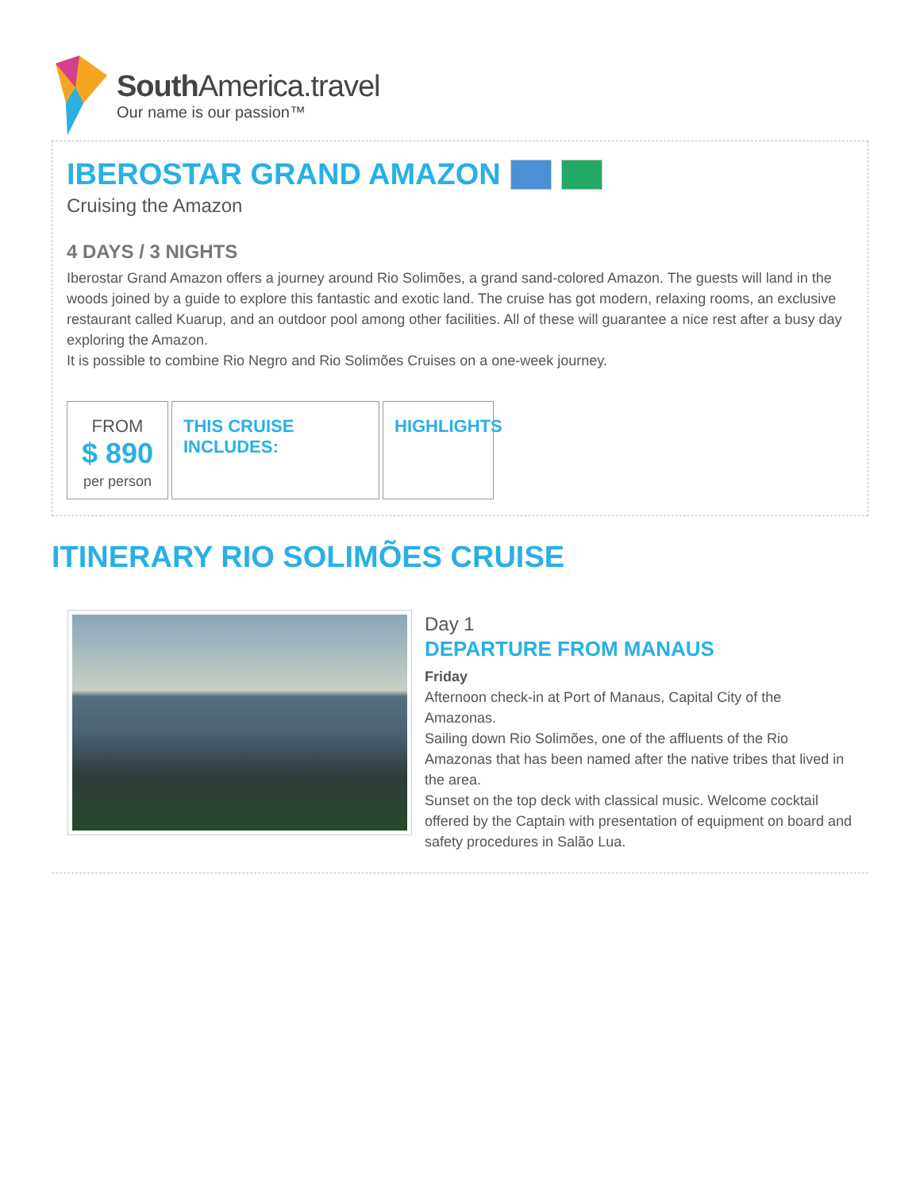SouthAmerica.travel
Our name is our passion™
IBEROSTAR GRAND AMAZON
Cruising the Amazon
4 DAYS / 3 NIGHTS
Iberostar Grand Amazon offers a journey around Rio Solimões, a grand sand-colored Amazon. The guests will land in the woods joined by a guide to explore this fantastic and exotic land. The cruise has got modern, relaxing rooms, an exclusive restaurant called Kuarup, and an outdoor pool among other facilities. All of these will guarantee a nice rest after a busy day exploring the Amazon.
It is possible to combine Rio Negro and Rio Solimões Cruises on a one-week journey.
FROM
$ 890
per person
THIS CRUISE INCLUDES: HIGHLIGHTS
ITINERARY RIO SOLIMÕES CRUISE
Day 1
DEPARTURE FROM MANAUS
Friday
Afternoon check-in at Port of Manaus, Capital City of the Amazonas.
Sailing down Rio Solimões, one of the affluents of the Rio Amazonas that has been named after the native tribes that lived in the area.
Sunset on the top deck with classical music. Welcome cocktail offered by the Captain with presentation of equipment on board and safety procedures in Salão Lua.